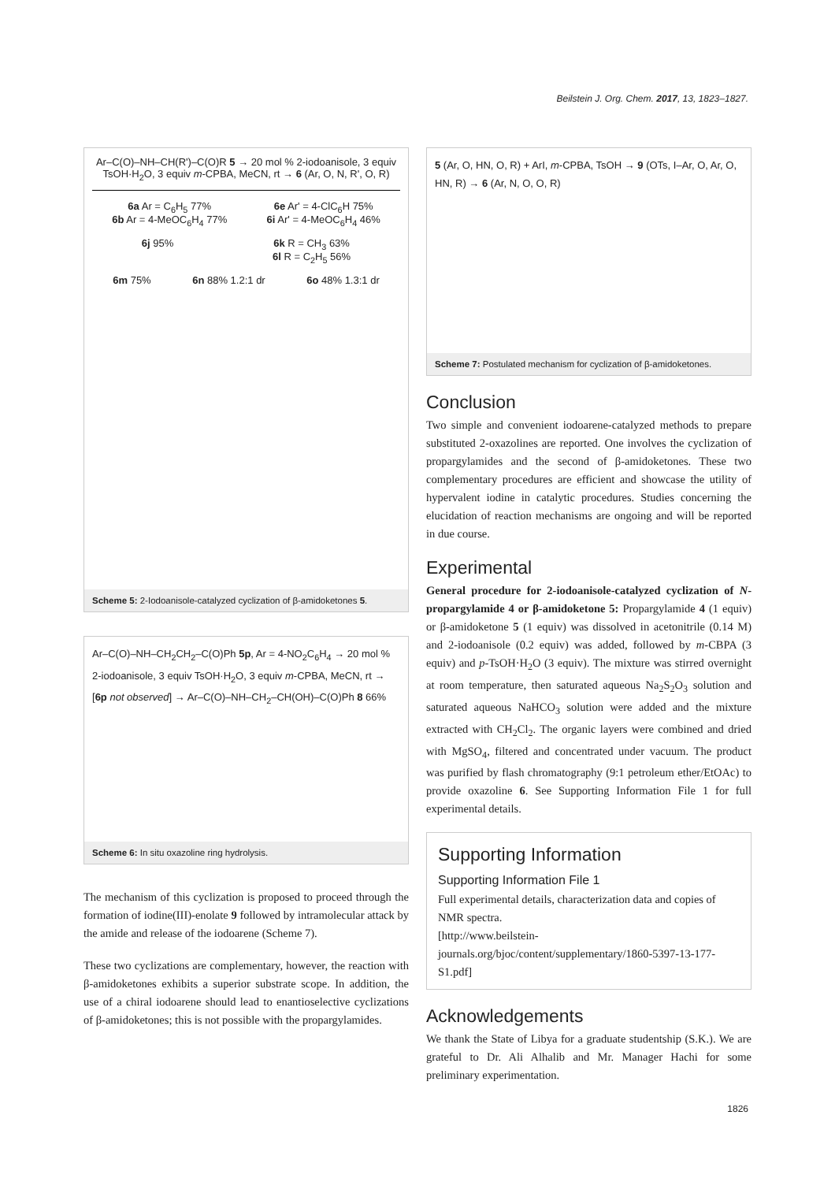Beilstein J. Org. Chem. 2017, 13, 1823–1827.
Ar–C(O)–NH–CH(R')–C(O)R 5 → 20 mol % 2-iodoanisole, 3 equiv TsOH·H<sub>2</sub>O, 3 equiv m-CPBA, MeCN, rt → 6 (Ar, O, N, R', O, R)
6a Ar = C<sub>6</sub>H<sub>5</sub> 77%
6b Ar = 4-MeOC<sub>6</sub>H<sub>4</sub> 77%
6e Ar' = 4-ClC<sub>6</sub>H 75%
6i Ar' = 4-MeOC<sub>6</sub>H<sub>4</sub> 46%
6j 95% 6k R = CH<sub>3</sub> 63%
6l R = C<sub>2</sub>H<sub>5</sub> 56%
6m 75% 6n 88% 1.2:1 dr 6o 48% 1.3:1 dr
Scheme 5: 2-Iodoanisole-catalyzed cyclization of β-amidoketones 5.
Ar–C(O)–NH–CH<sub>2</sub>CH<sub>2</sub>–C(O)Ph 5p, Ar = 4-NO<sub>2</sub>C<sub>6</sub>H<sub>4</sub> → 20 mol % 2-iodoanisole, 3 equiv TsOH·H<sub>2</sub>O, 3 equiv m-CPBA, MeCN, rt → [6p not observed] → Ar–C(O)–NH–CH<sub>2</sub>–CH(OH)–C(O)Ph 8 66%
Scheme 6: In situ oxazoline ring hydrolysis.
The mechanism of this cyclization is proposed to proceed through the formation of iodine(III)-enolate 9 followed by intramolecular attack by the amide and release of the iodoarene (Scheme 7).
These two cyclizations are complementary, however, the reaction with β-amidoketones exhibits a superior substrate scope. In addition, the use of a chiral iodoarene should lead to enantioselective cyclizations of β-amidoketones; this is not possible with the propargylamides.
5 (Ar, O, HN, O, R) + ArI, m-CPBA, TsOH → 9 (OTs, I–Ar, O, Ar, O, HN, R) → 6 (Ar, N, O, O, R)
Scheme 7: Postulated mechanism for cyclization of β-amidoketones.
Conclusion
Two simple and convenient iodoarene-catalyzed methods to prepare substituted 2-oxazolines are reported. One involves the cyclization of propargylamides and the second of β-amidoketones. These two complementary procedures are efficient and showcase the utility of hypervalent iodine in catalytic procedures. Studies concerning the elucidation of reaction mechanisms are ongoing and will be reported in due course.
Experimental
General procedure for 2-iodoanisole-catalyzed cyclization of N-propargylamide 4 or β-amidoketone 5: Propargylamide 4 (1 equiv) or β-amidoketone 5 (1 equiv) was dissolved in acetonitrile (0.14 M) and 2-iodoanisole (0.2 equiv) was added, followed by m-CBPA (3 equiv) and p-TsOH·H<sub>2</sub>O (3 equiv). The mixture was stirred overnight at room temperature, then saturated aqueous Na<sub>2</sub>S<sub>2</sub>O<sub>3</sub> solution and saturated aqueous NaHCO<sub>3</sub> solution were added and the mixture extracted with CH<sub>2</sub>Cl<sub>2</sub>. The organic layers were combined and dried with MgSO<sub>4</sub>, filtered and concentrated under vacuum. The product was purified by flash chromatography (9:1 petroleum ether/EtOAc) to provide oxazoline 6. See Supporting Information File 1 for full experimental details.
Supporting Information
Supporting Information File 1
Full experimental details, characterization data and copies of NMR spectra.
[http://www.beilstein-journals.org/bjoc/content/supplementary/1860-5397-13-177-S1.pdf]
Acknowledgements
We thank the State of Libya for a graduate studentship (S.K.). We are grateful to Dr. Ali Alhalib and Mr. Manager Hachi for some preliminary experimentation.
1826